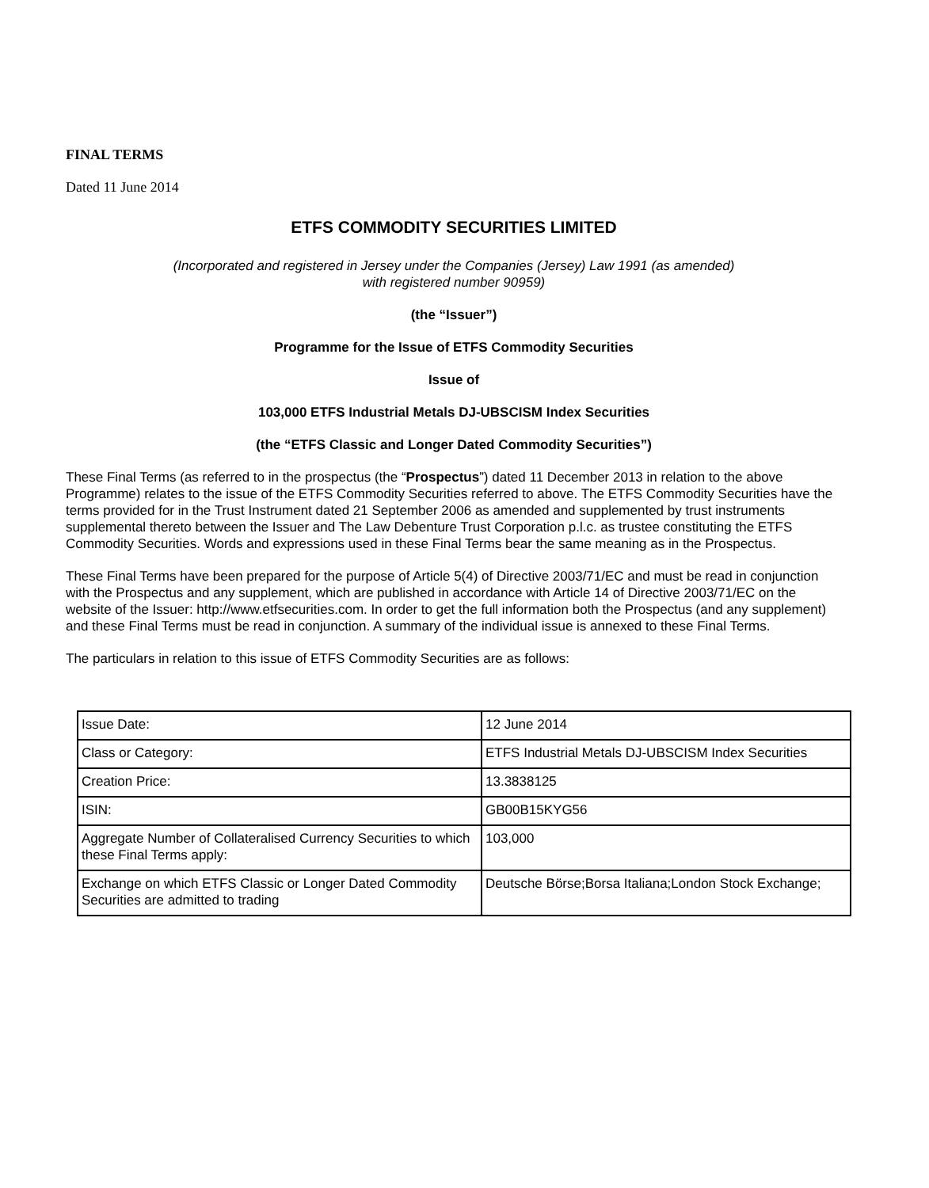FINAL TERMS
Dated 11 June 2014
ETFS COMMODITY SECURITIES LIMITED
(Incorporated and registered in Jersey under the Companies (Jersey) Law 1991 (as amended)
with registered number 90959)
(the “Issuer”)
Programme for the Issue of ETFS Commodity Securities
Issue of
103,000 ETFS Industrial Metals DJ-UBSCISM Index Securities
(the “ETFS Classic and Longer Dated Commodity Securities”)
These Final Terms (as referred to in the prospectus (the “Prospectus”) dated 11 December 2013 in relation to the above Programme) relates to the issue of the ETFS Commodity Securities referred to above. The ETFS Commodity Securities have the terms provided for in the Trust Instrument dated 21 September 2006 as amended and supplemented by trust instruments supplemental thereto between the Issuer and The Law Debenture Trust Corporation p.l.c. as trustee constituting the ETFS Commodity Securities. Words and expressions used in these Final Terms bear the same meaning as in the Prospectus.
These Final Terms have been prepared for the purpose of Article 5(4) of Directive 2003/71/EC and must be read in conjunction with the Prospectus and any supplement, which are published in accordance with Article 14 of Directive 2003/71/EC on the website of the Issuer: http://www.etfsecurities.com. In order to get the full information both the Prospectus (and any supplement) and these Final Terms must be read in conjunction. A summary of the individual issue is annexed to these Final Terms.
The particulars in relation to this issue of ETFS Commodity Securities are as follows:
| Issue Date: | 12 June 2014 |
| Class or Category: | ETFS Industrial Metals DJ-UBSCISM Index Securities |
| Creation Price: | 13.3838125 |
| ISIN: | GB00B15KYG56 |
| Aggregate Number of Collateralised Currency Securities to which these Final Terms apply: | 103,000 |
| Exchange on which ETFS Classic or Longer Dated Commodity Securities are admitted to trading | Deutsche Börse;Borsa Italiana;London Stock Exchange; |